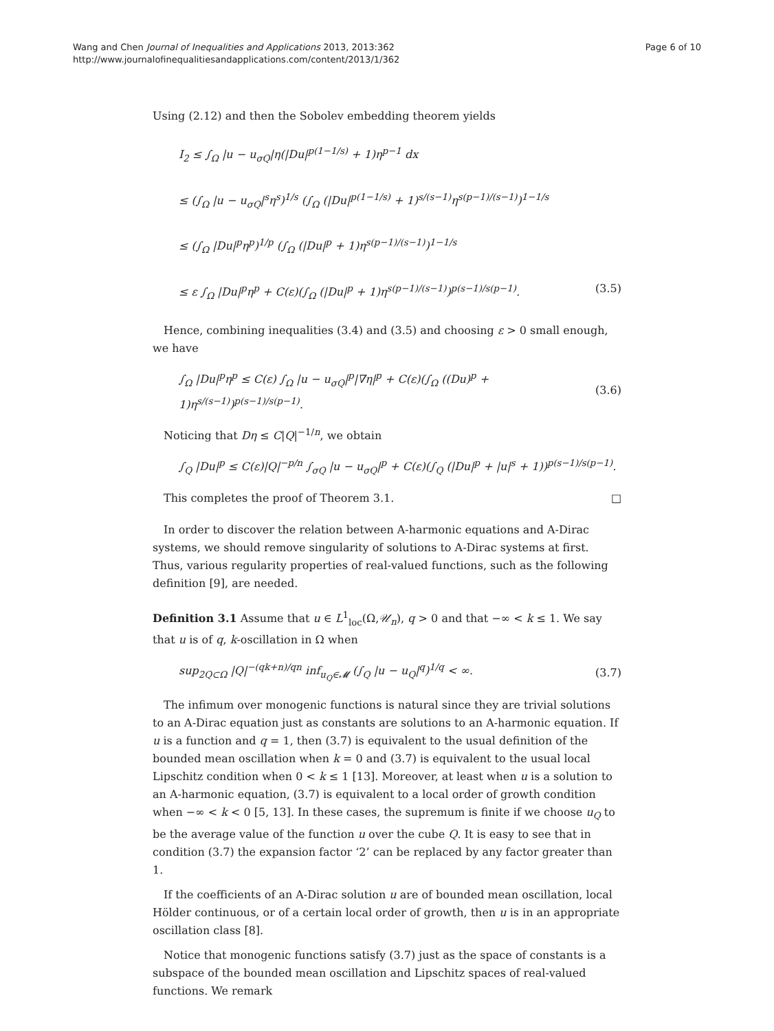Wang and Chen Journal of Inequalities and Applications 2013, 2013:362
http://www.journalofinequalitiesandapplications.com/content/2013/1/362
Page 6 of 10
Using (2.12) and then the Sobolev embedding theorem yields
I<sub>2</sub> ≤ ∫<sub>Ω</sub> |u − u<sub>σQ</sub>|η(|Du|<sup>p(1−1/s)</sup> + 1)η<sup>p−1</sup> dx
≤ (∫<sub>Ω</sub> |u − u<sub>σQ</sub>|<sup>s</sup>η<sup>s</sup>)<sup>1/s</sup> (∫<sub>Ω</sub> (|Du|<sup>p(1−1/s)</sup> + 1)<sup>s/(s−1)</sup>η<sup>s(p−1)/(s−1)</sup>)<sup>1−1/s</sup>
≤ (∫<sub>Ω</sub> |Du|<sup>p</sup>η<sup>p</sup>)<sup>1/p</sup> (∫<sub>Ω</sub> (|Du|<sup>p</sup> + 1)η<sup>s(p−1)/(s−1)</sup>)<sup>1−1/s</sup>
≤ ε ∫<sub>Ω</sub> |Du|<sup>p</sup>η<sup>p</sup> + C(ε)(∫<sub>Ω</sub> (|Du|<sup>p</sup> + 1)η<sup>s(p−1)/(s−1)</sup>)<sup>p(s−1)/s(p−1)</sup>. (3.5)
Hence, combining inequalities (3.4) and (3.5) and choosing ε > 0 small enough, we have
∫<sub>Ω</sub> |Du|<sup>p</sup>η<sup>p</sup> ≤ C(ε) ∫<sub>Ω</sub> |u − u<sub>σQ</sub>|<sup>p</sup>|∇η|<sup>p</sup> + C(ε)(∫<sub>Ω</sub> ((Du)<sup>p</sup> + 1)η<sup>s/(s−1)</sup>)<sup>p(s−1)/s(p−1)</sup>. (3.6)
Noticing that Dη ≤ C|Q|<sup>−1/n</sup>, we obtain
∫<sub>Q</sub> |Du|<sup>p</sup> ≤ C(ε)|Q|<sup>−p/n</sup> ∫<sub>σQ</sub> |u − u<sub>σQ</sub>|<sup>p</sup> + C(ε)(∫<sub>Q</sub> (|Du|<sup>p</sup> + |u|<sup>s</sup> + 1))<sup>p(s−1)/s(p−1)</sup>.
This completes the proof of Theorem 3.1. □
In order to discover the relation between A-harmonic equations and A-Dirac systems, we should remove singularity of solutions to A-Dirac systems at first. Thus, various regularity properties of real-valued functions, such as the following definition [9], are needed.
Definition 3.1 Assume that u ∈ L<sup>1</sup><sub>loc</sub>(Ω,𝒰<sub>n</sub>), q > 0 and that −∞ < k ≤ 1. We say that u is of q, k-oscillation in Ω when
sup<sub>2Q⊂Ω</sub> |Q|<sup>−(qk+n)/qn</sup> inf<sub>u<sub>Q</sub>∈𝓜</sub> (∫<sub>Q</sub> |u − u<sub>Q</sub>|<sup>q</sup>)<sup>1/q</sup> < ∞. (3.7)
The infimum over monogenic functions is natural since they are trivial solutions to an A-Dirac equation just as constants are solutions to an A-harmonic equation. If u is a function and q = 1, then (3.7) is equivalent to the usual definition of the bounded mean oscillation when k = 0 and (3.7) is equivalent to the usual local Lipschitz condition when 0 < k ≤ 1 [13]. Moreover, at least when u is a solution to an A-harmonic equation, (3.7) is equivalent to a local order of growth condition when −∞ < k < 0 [5, 13]. In these cases, the supremum is finite if we choose u<sub>Q</sub> to be the average value of the function u over the cube Q. It is easy to see that in condition (3.7) the expansion factor ‘2’ can be replaced by any factor greater than 1.
If the coefficients of an A-Dirac solution u are of bounded mean oscillation, local Hölder continuous, or of a certain local order of growth, then u is in an appropriate oscillation class [8].
Notice that monogenic functions satisfy (3.7) just as the space of constants is a subspace of the bounded mean oscillation and Lipschitz spaces of real-valued functions. We remark